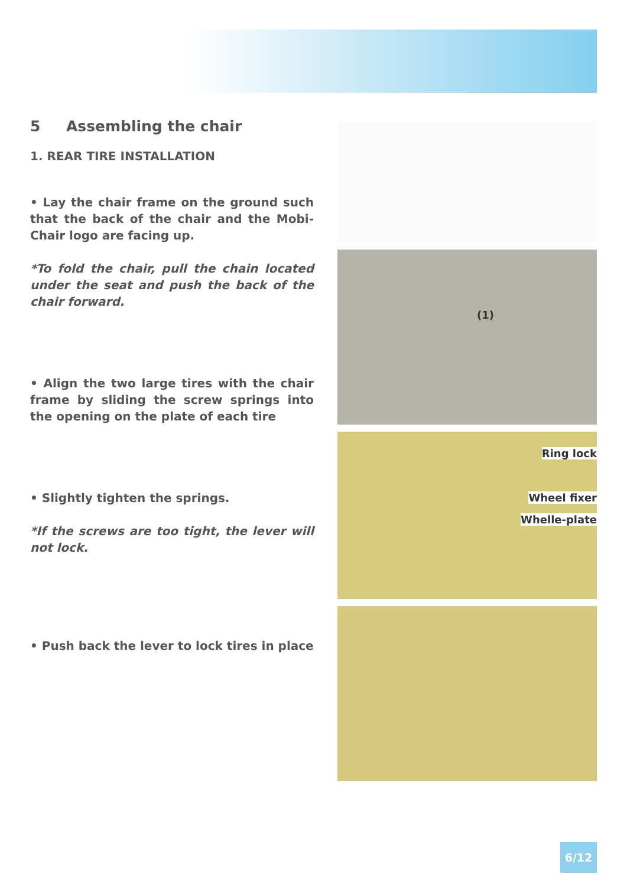5 Assembling the chair
1. REAR TIRE INSTALLATION
• Lay the chair frame on the ground such that the back of the chair and the Mobi-Chair logo are facing up.
*To fold the chair, pull the chain located under the seat and push the back of the chair forward.
• Align the two large tires with the chair frame by sliding the screw springs into the opening on the plate of each tire
• Slightly tighten the springs.
*If the screws are too tight, the lever will not lock.
• Push back the lever to lock tires in place
(1)
Ring lock
Wheel fixer
Whelle-plate
6/12